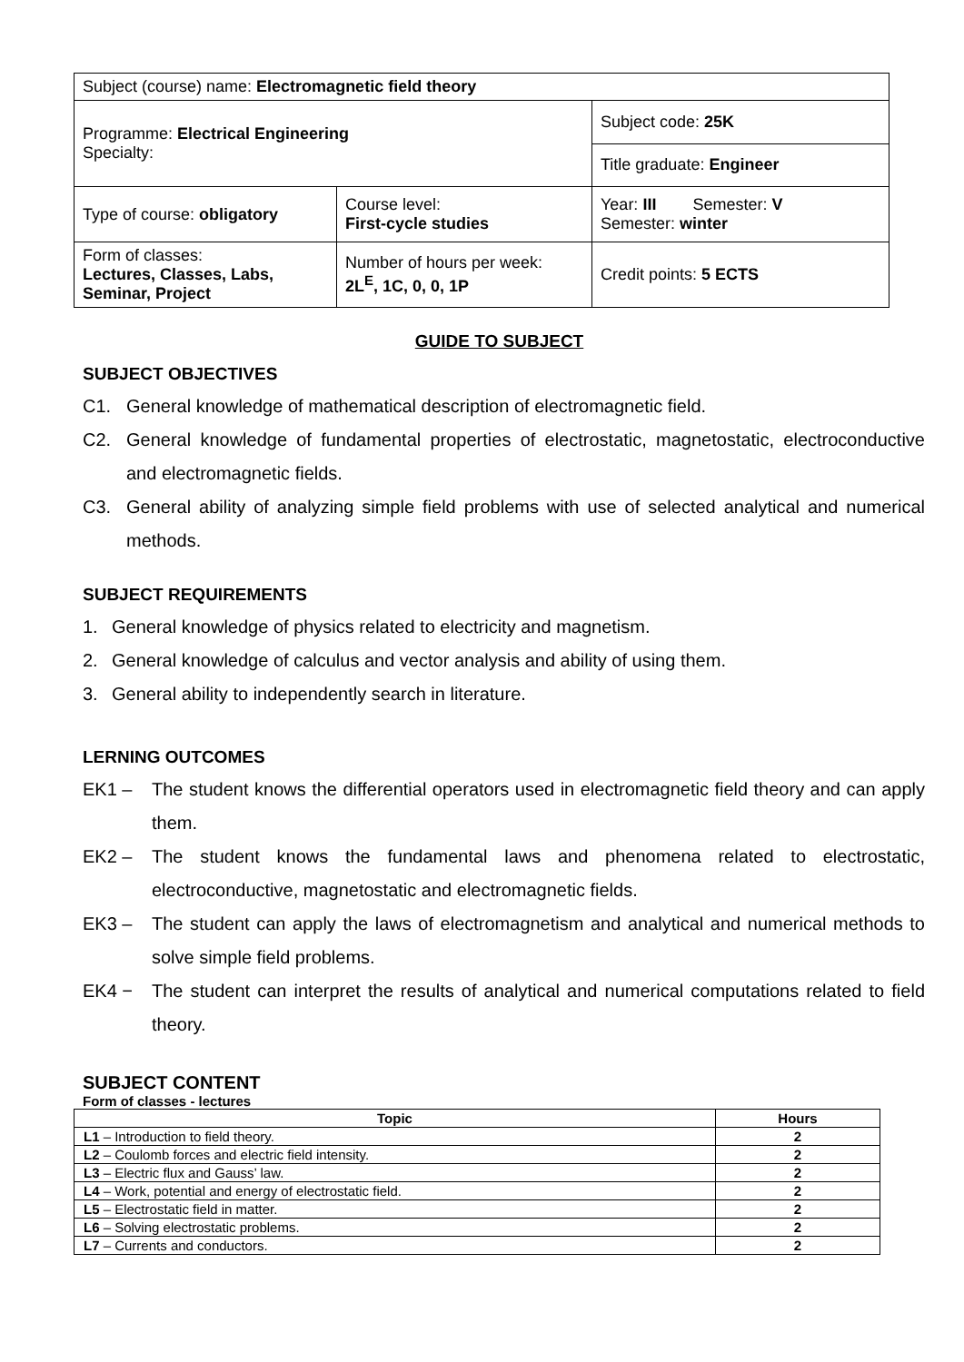| Subject (course) name: Electromagnetic field theory | | |
| Programme: Electrical Engineering Specialty: | | Subject code: 25K |
| | | Title graduate: Engineer |
| Type of course: obligatory | Course level: First-cycle studies | Year: III Semester: V Semester: winter |
| Form of classes: Lectures, Classes, Labs, Seminar, Project | Number of hours per week: 2L<sup>E</sup>, 1C, 0, 0, 1P | Credit points: 5 ECTS |
GUIDE TO SUBJECT
SUBJECT OBJECTIVES
C1. General knowledge of mathematical description of electromagnetic field.
C2. General knowledge of fundamental properties of electrostatic, magnetostatic, electroconductive and electromagnetic fields.
C3. General ability of analyzing simple field problems with use of selected analytical and numerical methods.
SUBJECT REQUIREMENTS
1. General knowledge of physics related to electricity and magnetism.
2. General knowledge of calculus and vector analysis and ability of using them.
3. General ability to independently search in literature.
LERNING OUTCOMES
EK1 – The student knows the differential operators used in electromagnetic field theory and can apply them.
EK2 – The student knows the fundamental laws and phenomena related to electrostatic, electroconductive, magnetostatic and electromagnetic fields.
EK3 – The student can apply the laws of electromagnetism and analytical and numerical methods to solve simple field problems.
EK4 − The student can interpret the results of analytical and numerical computations related to field theory.
SUBJECT CONTENT
Form of classes - lectures
| Topic | Hours |
| --- | --- |
| L1 – Introduction to field theory. | 2 |
| L2 – Coulomb forces and electric field intensity. | 2 |
| L3 – Electric flux and Gauss’ law. | 2 |
| L4 – Work, potential and energy of electrostatic field. | 2 |
| L5 – Electrostatic field in matter. | 2 |
| L6 – Solving electrostatic problems. | 2 |
| L7 – Currents and conductors. | 2 |